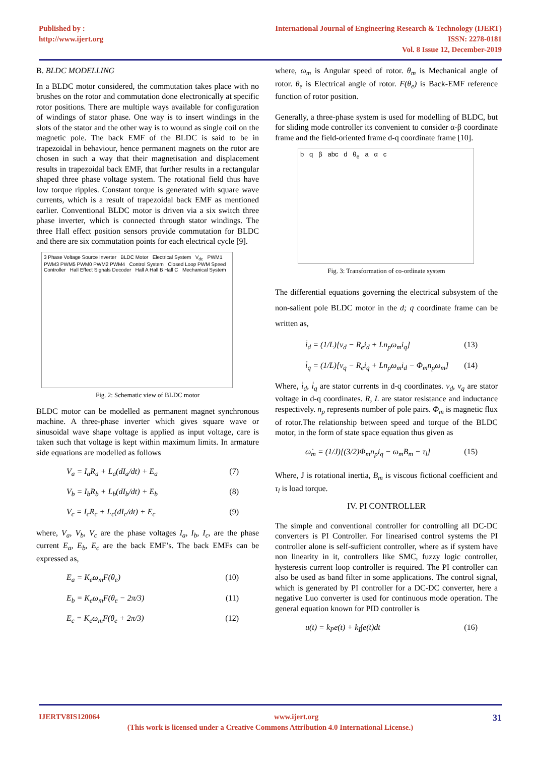Published by :
http://www.ijert.org
International Journal of Engineering Research & Technology (IJERT)
ISSN: 2278-0181
Vol. 8 Issue 12, December-2019
B. BLDC MODELLING
In a BLDC motor considered, the commutation takes place with no brushes on the rotor and commutation done electronically at specific rotor positions. There are multiple ways available for configuration of windings of stator phase. One way is to insert windings in the slots of the stator and the other way is to wound as single coil on the magnetic pole. The back EMF of the BLDC is said to be in trapezoidal in behaviour, hence permanent magnets on the rotor are chosen in such a way that their magnetisation and displacement results in trapezoidal back EMF, that further results in a rectangular shaped three phase voltage system. The rotational field thus have low torque ripples. Constant torque is generated with square wave currents, which is a result of trapezoidal back EMF as mentioned earlier. Conventional BLDC motor is driven via a six switch three phase inverter, which is connected through stator windings. The three Hall effect position sensors provide commutation for BLDC and there are six commutation points for each electrical cycle [9].
3 Phase Voltage Source Inverter BLDC Motor Electrical System V<sub>dc</sub> PWM1 PWM3 PWM5 PWM0 PWM2 PWM4 Control System Closed Loop PWM Speed Controller Hall Effect Signals Decoder Hall A Hall B Hall C Mechanical System
Fig. 2: Schematic view of BLDC motor
BLDC motor can be modelled as permanent magnet synchronous machine. A three-phase inverter which gives square wave or sinusoidal wave shape voltage is applied as input voltage, care is taken such that voltage is kept within maximum limits. In armature side equations are modelled as follows
V<sub>a</sub> = I<sub>a</sub>R<sub>a</sub> + L<sub>a</sub>(dI<sub>a</sub>/dt) + E<sub>a</sub> (7)
V<sub>b</sub> = I<sub>b</sub>R<sub>b</sub> + L<sub>b</sub>(dI<sub>b</sub>/dt) + E<sub>b</sub> (8)
V<sub>c</sub> = I<sub>c</sub>R<sub>c</sub> + L<sub>c</sub>(dI<sub>c</sub>/dt) + E<sub>c</sub> (9)
where, V<sub>a</sub>, V<sub>b</sub>, V<sub>c</sub> are the phase voltages I<sub>a</sub>, I<sub>b</sub>, I<sub>c</sub>, are the phase current E<sub>a</sub>, E<sub>b</sub>, E<sub>c</sub> are the back EMF’s. The back EMFs can be expressed as,
E<sub>a</sub> = K<sub>e</sub>ω<sub>m</sub>F(θ<sub>e</sub>) (10)
E<sub>b</sub> = K<sub>e</sub>ω<sub>m</sub>F(θ<sub>e</sub> − 2π/3) (11)
E<sub>c</sub> = K<sub>e</sub>ω<sub>m</sub>F(θ<sub>e</sub> + 2π/3) (12)
where, ω<sub>m</sub> is Angular speed of rotor. θ<sub>m</sub> is Mechanical angle of rotor. θ<sub>e</sub> is Electrical angle of rotor. F(θ<sub>e</sub>) is Back-EMF reference function of rotor position.
Generally, a three-phase system is used for modelling of BLDC, but for sliding mode controller its convenient to consider α-β coordinate frame and the field-oriented frame d-q coordinate frame [10].
b q β abc d θ<sub>e</sub> a α c
Fig. 3: Transformation of co-ordinate system
The differential equations governing the electrical subsystem of the non-salient pole BLDC motor in the d; q coordinate frame can be written as,
i̇<sub>d</sub> = (1/L)[v<sub>d</sub> − R<sub>e</sub>i<sub>d</sub> + Ln<sub>p</sub>ω<sub>m</sub>i<sub>q</sub>] (13)
i̇<sub>q</sub> = (1/L)[v<sub>q</sub> − R<sub>e</sub>i<sub>q</sub> + Ln<sub>p</sub>ω<sub>m</sub>i<sub>d</sub> − Φ<sub>m</sub>n<sub>p</sub>ω<sub>m</sub>] (14)
Where, i̇<sub>d</sub>, i̇<sub>q</sub> are stator currents in d-q coordinates. v<sub>d</sub>, v<sub>q</sub> are stator voltage in d-q coordinates. R, L are stator resistance and inductance respectively. n<sub>p</sub> represents number of pole pairs. Φ<sub>m</sub> is magnetic flux of rotor.The relationship between speed and torque of the BLDC motor, in the form of state space equation thus given as
ω̇<sub>m</sub> = (1/J)[(3/2)Φ<sub>m</sub>n<sub>p</sub>i<sub>q</sub> − ω<sub>m</sub>B<sub>m</sub> − τ<sub>l</sub>] (15)
Where, J is rotational inertia, B<sub>m</sub> is viscous fictional coefficient and τ<sub>l</sub> is load torque.
IV. PI CONTROLLER
The simple and conventional controller for controlling all DC-DC converters is PI Controller. For linearised control systems the PI controller alone is self-sufficient controller, where as if system have non linearity in it, controllers like SMC, fuzzy logic controller, hysteresis current loop controller is required. The PI controller can also be used as band filter in some applications. The control signal, which is generated by PI controller for a DC-DC converter, here a negative Luo converter is used for continuous mode operation. The general equation known for PID controller is
u(t) = k<sub>P</sub>e(t) + k<sub>I</sub>∫e(t)dt (16)
IJERTV8IS120064 www.ijert.org 31
(This work is licensed under a Creative Commons Attribution 4.0 International License.)